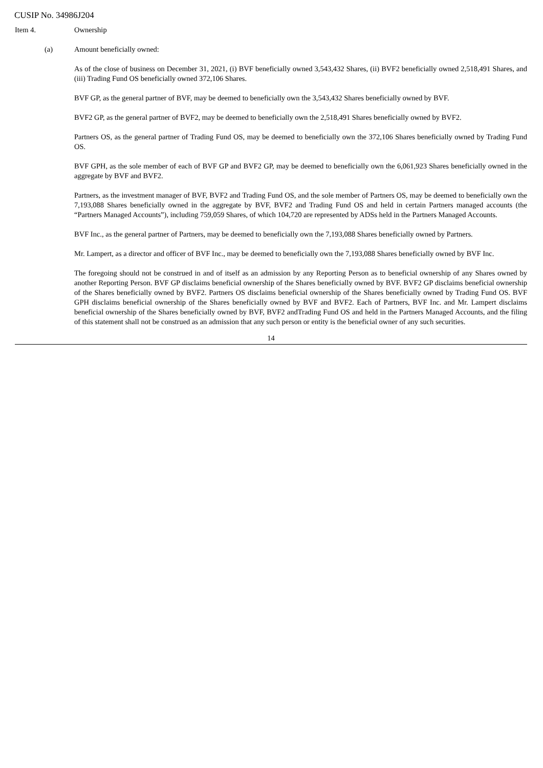CUSIP No. 34986J204
Item 4. Ownership
(a) Amount beneficially owned:
As of the close of business on December 31, 2021, (i) BVF beneficially owned 3,543,432 Shares, (ii) BVF2 beneficially owned 2,518,491 Shares, and (iii) Trading Fund OS beneficially owned 372,106 Shares.
BVF GP, as the general partner of BVF, may be deemed to beneficially own the 3,543,432 Shares beneficially owned by BVF.
BVF2 GP, as the general partner of BVF2, may be deemed to beneficially own the 2,518,491 Shares beneficially owned by BVF2.
Partners OS, as the general partner of Trading Fund OS, may be deemed to beneficially own the 372,106 Shares beneficially owned by Trading Fund OS.
BVF GPH, as the sole member of each of BVF GP and BVF2 GP, may be deemed to beneficially own the 6,061,923 Shares beneficially owned in the aggregate by BVF and BVF2.
Partners, as the investment manager of BVF, BVF2 and Trading Fund OS, and the sole member of Partners OS, may be deemed to beneficially own the 7,193,088 Shares beneficially owned in the aggregate by BVF, BVF2 and Trading Fund OS and held in certain Partners managed accounts (the “Partners Managed Accounts”), including 759,059 Shares, of which 104,720 are represented by ADSs held in the Partners Managed Accounts.
BVF Inc., as the general partner of Partners, may be deemed to beneficially own the 7,193,088 Shares beneficially owned by Partners.
Mr. Lampert, as a director and officer of BVF Inc., may be deemed to beneficially own the 7,193,088 Shares beneficially owned by BVF Inc.
The foregoing should not be construed in and of itself as an admission by any Reporting Person as to beneficial ownership of any Shares owned by another Reporting Person. BVF GP disclaims beneficial ownership of the Shares beneficially owned by BVF. BVF2 GP disclaims beneficial ownership of the Shares beneficially owned by BVF2. Partners OS disclaims beneficial ownership of the Shares beneficially owned by Trading Fund OS. BVF GPH disclaims beneficial ownership of the Shares beneficially owned by BVF and BVF2. Each of Partners, BVF Inc. and Mr. Lampert disclaims beneficial ownership of the Shares beneficially owned by BVF, BVF2 andTrading Fund OS and held in the Partners Managed Accounts, and the filing of this statement shall not be construed as an admission that any such person or entity is the beneficial owner of any such securities.
14